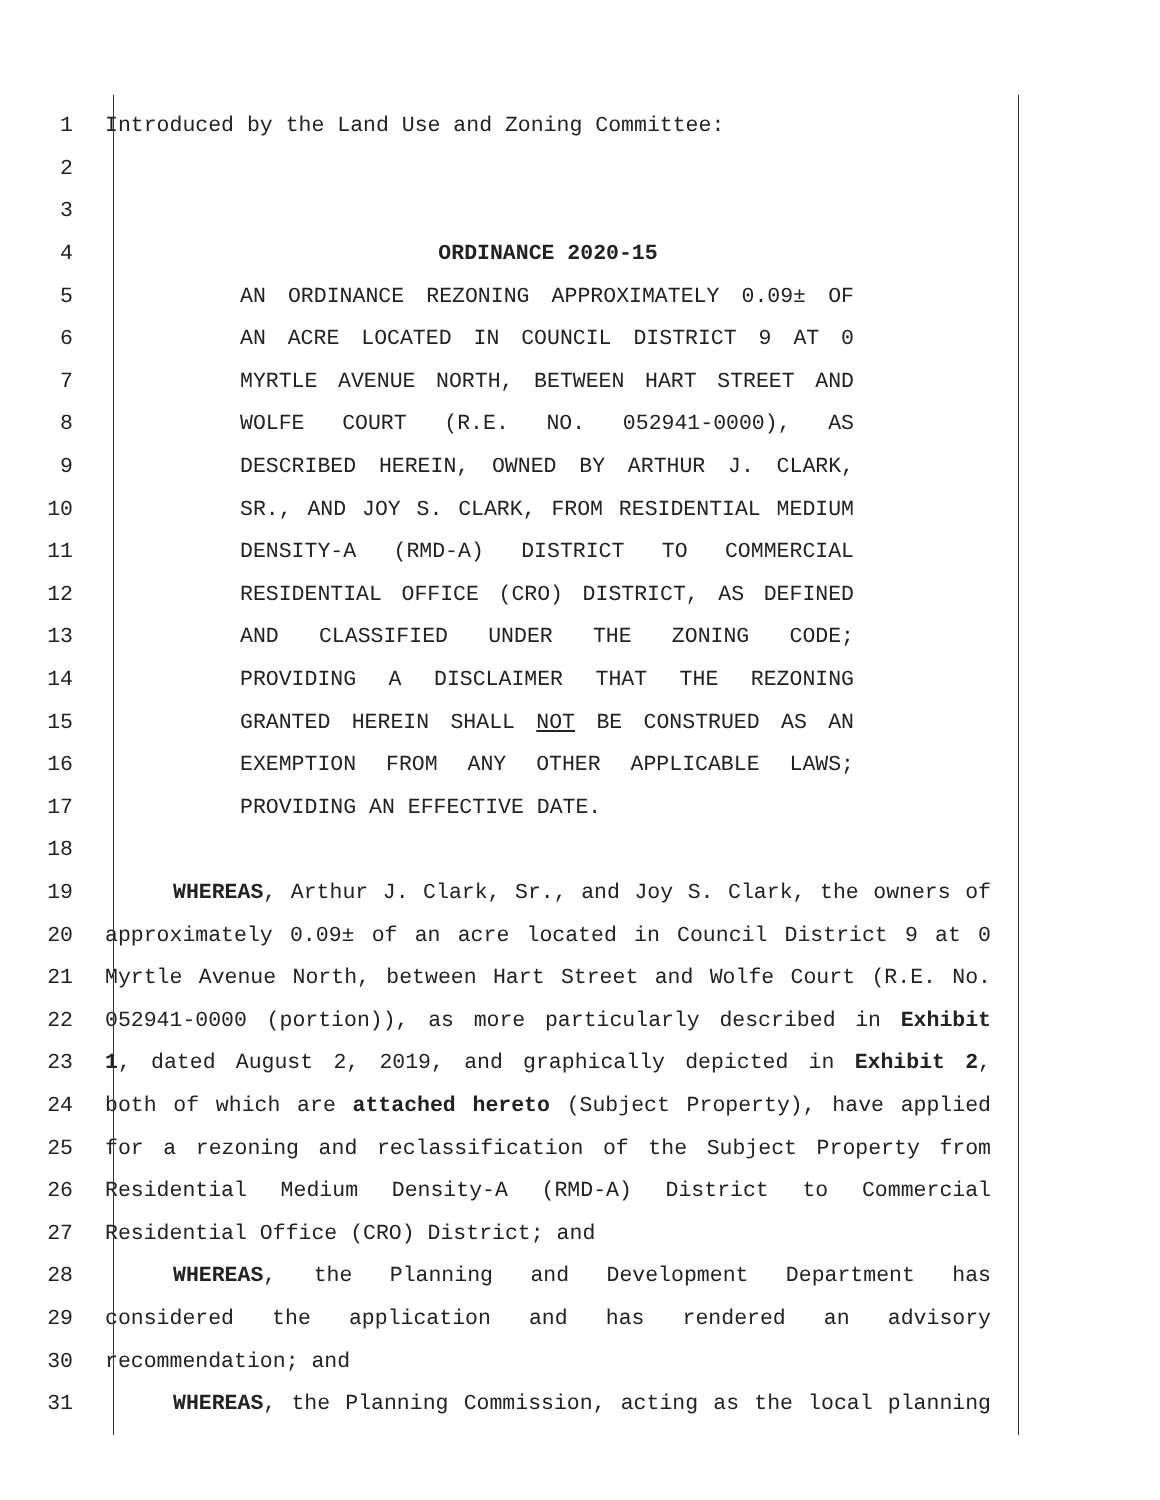1
Introduced by the Land Use and Zoning Committee:
2
3
4
ORDINANCE 2020-15
5 AN ORDINANCE REZONING APPROXIMATELY 0.09± OF
6 AN ACRE LOCATED IN COUNCIL DISTRICT 9 AT 0
7 MYRTLE AVENUE NORTH, BETWEEN HART STREET AND
8 WOLFE COURT (R.E. NO. 052941-0000), AS
9 DESCRIBED HEREIN, OWNED BY ARTHUR J. CLARK,
10 SR., AND JOY S. CLARK, FROM RESIDENTIAL MEDIUM
11 DENSITY-A (RMD-A) DISTRICT TO COMMERCIAL
12 RESIDENTIAL OFFICE (CRO) DISTRICT, AS DEFINED
13 AND CLASSIFIED UNDER THE ZONING CODE;
14 PROVIDING A DISCLAIMER THAT THE REZONING
15 GRANTED HEREIN SHALL NOT BE CONSTRUED AS AN
16 EXEMPTION FROM ANY OTHER APPLICABLE LAWS;
17
PROVIDING AN EFFECTIVE DATE.
18
19 WHEREAS, Arthur J. Clark, Sr., and Joy S. Clark, the owners of
20 approximately 0.09± of an acre located in Council District 9 at 0
21 Myrtle Avenue North, between Hart Street and Wolfe Court (R.E. No.
22 052941-0000 (portion)), as more particularly described in Exhibit
23 1, dated August 2, 2019, and graphically depicted in Exhibit 2,
24 both of which are attached hereto (Subject Property), have applied
25 for a rezoning and reclassification of the Subject Property from
26 Residential Medium Density-A (RMD-A) District to Commercial
27
Residential Office (CRO) District; and
28 WHEREAS, the Planning and Development Department has
29 considered the application and has rendered an advisory
30
recommendation; and
31 WHEREAS, the Planning Commission, acting as the local planning